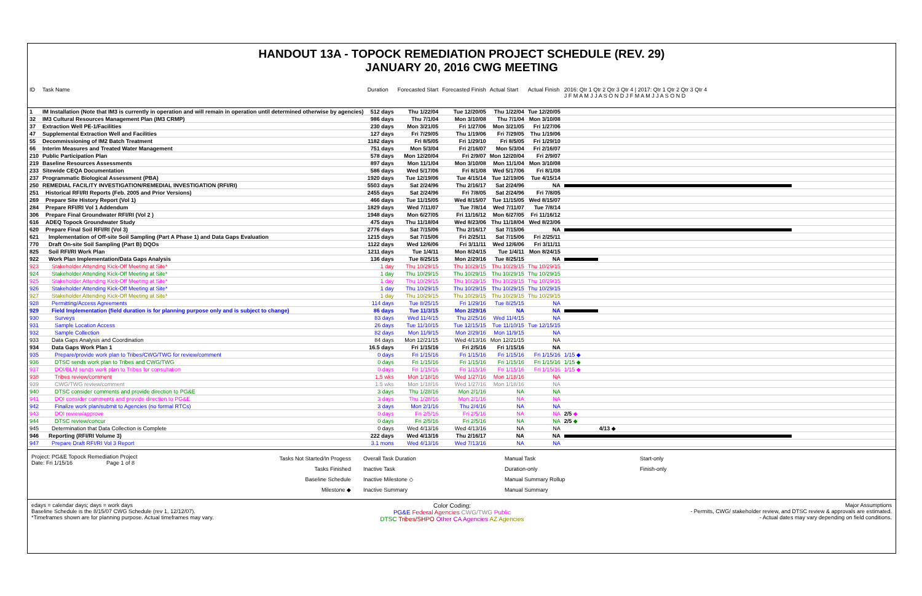HANDOUT 13A - TOPOCK REMEDIATION PROJECT SCHEDULE (REV. 29)
JANUARY 20, 2016 CWG MEETING
| ID | Task Name | Duration | Forecasted Start | Forecasted Finish | Actual Start | Actual Finish | 2016: Qtr 1 Qtr 2 Qtr 3 Qtr 4 / 2017: Qtr 1 Qtr 2 Qtr 3 Qtr 4 J F M A M J J A S O N D J F M A M J J A S O N D |
| --- | --- | --- | --- | --- | --- | --- | --- |
| 1 | IM Installation (Note that IM3 is currently in operation and will remain in operation until determined otherwise by agencies) | 512 days | Thu 1/22/04 | Tue 12/20/05 | Thu 1/22/04 | Tue 12/20/05 | |
| 32 | IM3 Cultural Resources Management Plan (IM3 CRMP) | 986 days | Thu 7/1/04 | Mon 3/10/08 | Thu 7/1/04 | Mon 3/10/08 | |
| 37 | Extraction Well PE-1/Facilities | 230 days | Mon 3/21/05 | Fri 1/27/06 | Mon 3/21/05 | Fri 1/27/06 | |
| 47 | Supplemental Extraction Well and Facilities | 127 days | Fri 7/29/05 | Thu 1/19/06 | Fri 7/29/05 | Thu 1/19/06 | |
| 55 | Decommissioning of IM2 Batch Treatment | 1182 days | Fri 8/5/05 | Fri 1/29/10 | Fri 8/5/05 | Fri 1/29/10 | |
| 66 | Interim Measures and Treated Water Management | 751 days | Mon 5/3/04 | Fri 2/16/07 | Mon 5/3/04 | Fri 2/16/07 | |
| 210 | Public Participation Plan | 578 days | Mon 12/20/04 | Fri 2/9/07 | Mon 12/20/04 | Fri 2/9/07 | |
| 219 | Baseline Resources Assessments | 897 days | Mon 11/1/04 | Mon 3/10/08 | Mon 11/1/04 | Mon 3/10/08 | |
| 233 | Sitewide CEQA Documentation | 586 days | Wed 5/17/06 | Fri 8/1/08 | Wed 5/17/06 | Fri 8/1/08 | |
| 237 | Programmatic Biological Assessment (PBA) | 1920 days | Tue 12/19/06 | Tue 4/15/14 | Tue 12/19/06 | Tue 4/15/14 | |
| 250 | REMEDIAL FACILITY INVESTIGATION/REMEDIAL INVESTIGATION (RFI/RI) | 5503 days | Sat 2/24/96 | Thu 2/16/17 | Sat 2/24/96 | NA | |
| 251 | Historical RFI/RI Reports (Feb. 2005 and Prior Versions) | 2455 days | Sat 2/24/96 | Fri 7/8/05 | Sat 2/24/96 | Fri 7/8/05 | |
| 269 | Prepare Site History Report (Vol 1) | 466 days | Tue 11/15/05 | Wed 8/15/07 | Tue 11/15/05 | Wed 8/15/07 | |
| 284 | Prepare RFI/RI Vol 1 Addendum | 1829 days | Wed 7/11/07 | Tue 7/8/14 | Wed 7/11/07 | Tue 7/8/14 | |
| 306 | Prepare Final Groundwater RFI/RI (Vol 2 ) | 1948 days | Mon 6/27/05 | Fri 11/16/12 | Mon 6/27/05 | Fri 11/16/12 | |
| 616 | ADEQ Topock Groundwater Study | 475 days | Thu 11/18/04 | Wed 8/23/06 | Thu 11/18/04 | Wed 8/23/06 | |
| 620 | Prepare Final Soil RFI/RI (Vol 3) | 2776 days | Sat 7/15/06 | Thu 2/16/17 | Sat 7/15/06 | NA | |
| 621 | Implementation of Off-site Soil Sampling (Part A Phase 1) and Data Gaps Evaluation | 1215 days | Sat 7/15/06 | Fri 2/25/11 | Sat 7/15/06 | Fri 2/25/11 | |
| 770 | Draft On-site Soil Sampling (Part B) DQOs | 1122 days | Wed 12/6/06 | Fri 3/11/11 | Wed 12/6/06 | Fri 3/11/11 | |
| 825 | Soil RFI/RI Work Plan | 1211 days | Tue 1/4/11 | Mon 8/24/15 | Tue 1/4/11 | Mon 8/24/15 | |
| 922 | Work Plan Implementation/Data Gaps Analysis | 136 days | Tue 8/25/15 | Mon 2/29/16 | Tue 8/25/15 | NA | |
| 923 | Stakeholder Attending Kick-Off Meeting at Site* | 1 day | Thu 10/29/15 | Thu 10/29/15 | Thu 10/29/15 | Thu 10/29/15 | |
| 924 | Stakeholder Attending Kick-Off Meeting at Site* | 1 day | Thu 10/29/15 | Thu 10/29/15 | Thu 10/29/15 | Thu 10/29/15 | |
| 925 | Stakeholder Attending Kick-Off Meeting at Site* | 1 day | Thu 10/29/15 | Thu 10/29/15 | Thu 10/29/15 | Thu 10/29/15 | |
| 926 | Stakeholder Attending Kick-Off Meeting at Site* | 1 day | Thu 10/29/15 | Thu 10/29/15 | Thu 10/29/15 | Thu 10/29/15 | |
| 927 | Stakeholder Attending Kick-Off Meeting at Site* | 1 day | Thu 10/29/15 | Thu 10/29/15 | Thu 10/29/15 | Thu 10/29/15 | |
| 928 | Permitting/Access Agreements | 114 days | Tue 8/25/15 | Fri 1/29/16 | Tue 8/25/15 | NA | |
| 929 | Field Implementation (field duration is for planning purpose only and is subject to change) | 86 days | Tue 11/3/15 | Mon 2/29/16 | NA | NA | |
| 930 | Surveys | 83 days | Wed 11/4/15 | Thu 2/25/16 | Wed 11/4/15 | NA | |
| 931 | Sample Location Access | 26 days | Tue 11/10/15 | Tue 12/15/15 | Tue 11/10/15 | Tue 12/15/15 | |
| 932 | Sample Collection | 82 days | Mon 11/9/15 | Mon 2/29/16 | Mon 11/9/15 | NA | |
| 933 | Data Gaps Analysis and Coordination | 84 days | Mon 12/21/15 | Wed 4/13/16 | Mon 12/21/15 | NA | |
| 934 | Data Gaps Work Plan 1 | 16.5 days | Fri 1/15/16 | Fri 2/5/16 | Fri 1/15/16 | NA | |
| 935 | Prepare/provide work plan to Tribes/CWG/TWG for review/comment | 0 days | Fri 1/15/16 | Fri 1/15/16 | Fri 1/15/16 | Fri 1/15/16 | 1/15 ◆ |
| 936 | DTSC sends work plan to Tribes and CWG/TWG | 0 days | Fri 1/15/16 | Fri 1/15/16 | Fri 1/15/16 | Fri 1/15/16 | 1/15 ◆ |
| 937 | DOI/BLM sends work plan to Tribes for consultation | 0 days | Fri 1/15/16 | Fri 1/15/16 | Fri 1/15/16 | Fri 1/15/16 | 1/15 ◆ |
| 938 | Tribes review/comment | 1.5 wks | Mon 1/18/16 | Wed 1/27/16 | Mon 1/18/16 | NA | |
| 939 | CWG/TWG review/comment | 1.5 wks | Mon 1/18/16 | Wed 1/27/16 | Mon 1/18/16 | NA | |
| 940 | DTSC consider comments and provide direction to PG&E | 3 days | Thu 1/28/16 | Mon 2/1/16 | NA | NA | |
| 941 | DOI consider comments and provide direction to PG&E | 3 days | Thu 1/28/16 | Mon 2/1/16 | NA | NA | |
| 942 | Finalize work plan/submit to Agencies (no formal RTCs) | 3 days | Mon 2/1/16 | Thu 2/4/16 | NA | NA | |
| 943 | DOI review/approve | 0 days | Fri 2/5/16 | Fri 2/5/16 | NA | NA | 2/5 ◆ |
| 944 | DTSC review/concur | 0 days | Fri 2/5/16 | Fri 2/5/16 | NA | NA | 2/5 ◆ |
| 945 | Determination that Data Collection is Complete | 0 days | Wed 4/13/16 | Wed 4/13/16 | NA | NA | 4/13 ◆ |
| 946 | Reporting (RFI/RI Volume 3) | 222 days | Wed 4/13/16 | Thu 2/16/17 | NA | NA | |
| 947 | Prepare Draft RFI/RI Vol 3 Report | 3.1 mons | Wed 4/13/16 | Wed 7/13/16 | NA | NA | |
Project: PG&E Topock Remediation Project
Date: Fri 1/15/16 Page 1 of 8
Tasks Not Started/In Progess
Tasks Finished
Baseline Schedule
Milestone ◆
Overall Task Duration
Inactive Task
Inactive Milestone ◇
Inactive Summary
Manual Task
Duration-only
Manual Summary Rollup
Manual Summary
Start-only
Finish-only
edays = calendar days; days = work days
Baseline Schedule is the 8/15/07 CWG Schedule (rev 1, 12/12/07).
*Timeframes shown are for planning purpose. Actual timeframes may vary.
Color Coding:
PG&E Federal Agencies CWG/TWG Public
DTSC Tribes/SHPO Other CA Agencies AZ Agencies
Major Assumptions
- Permits, CWG/ stakeholder review, and DTSC review & approvals are estimated.
- Actual dates may vary depending on field conditions.